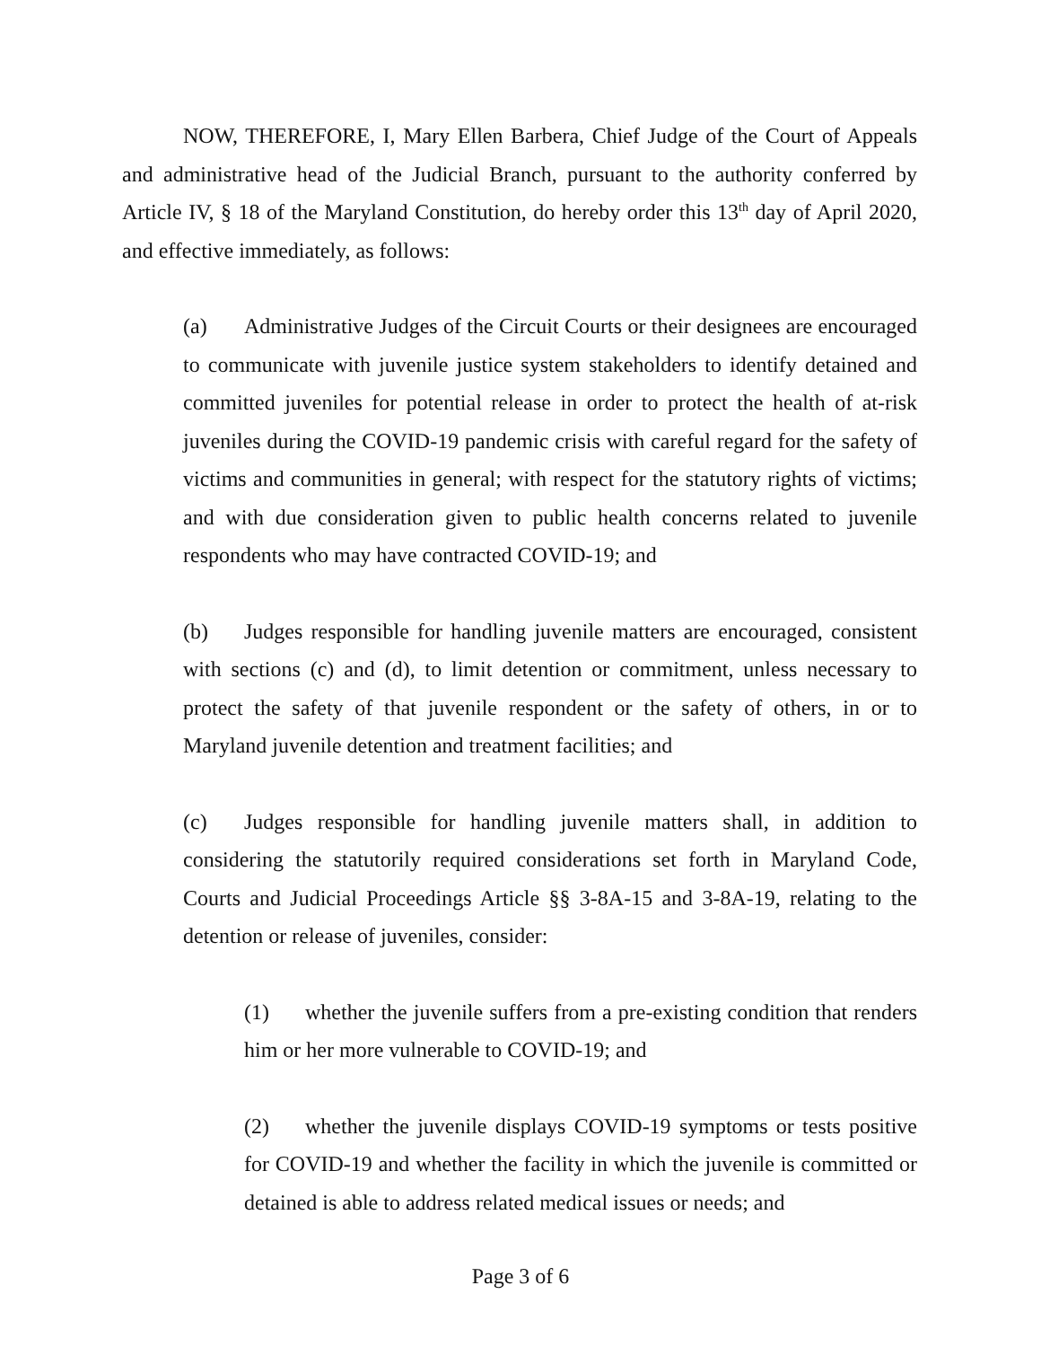NOW, THEREFORE, I, Mary Ellen Barbera, Chief Judge of the Court of Appeals and administrative head of the Judicial Branch, pursuant to the authority conferred by Article IV, § 18 of the Maryland Constitution, do hereby order this 13<sup>th</sup> day of April 2020, and effective immediately, as follows:
(a) Administrative Judges of the Circuit Courts or their designees are encouraged to communicate with juvenile justice system stakeholders to identify detained and committed juveniles for potential release in order to protect the health of at-risk juveniles during the COVID-19 pandemic crisis with careful regard for the safety of victims and communities in general; with respect for the statutory rights of victims; and with due consideration given to public health concerns related to juvenile respondents who may have contracted COVID-19; and
(b) Judges responsible for handling juvenile matters are encouraged, consistent with sections (c) and (d), to limit detention or commitment, unless necessary to protect the safety of that juvenile respondent or the safety of others, in or to Maryland juvenile detention and treatment facilities; and
(c) Judges responsible for handling juvenile matters shall, in addition to considering the statutorily required considerations set forth in Maryland Code, Courts and Judicial Proceedings Article §§ 3-8A-15 and 3-8A-19, relating to the detention or release of juveniles, consider:
(1) whether the juvenile suffers from a pre-existing condition that renders him or her more vulnerable to COVID-19; and
(2) whether the juvenile displays COVID-19 symptoms or tests positive for COVID-19 and whether the facility in which the juvenile is committed or detained is able to address related medical issues or needs; and
Page 3 of 6